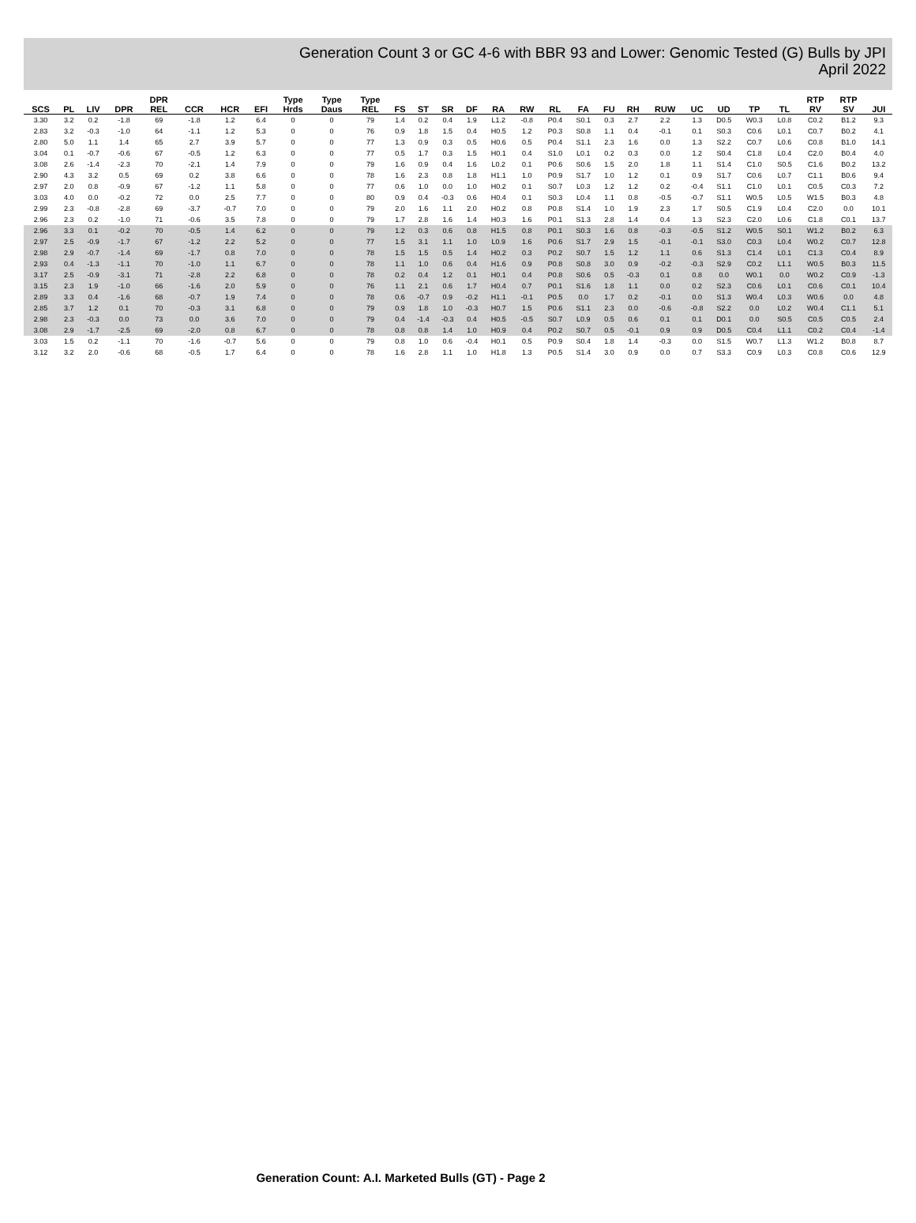Generation Count 3 or GC 4-6 with BBR 93 and Lower: Genomic Tested (G) Bulls by JPI
April 2022
| SCS | PL | LIV | DPR | DPR REL | CCR | HCR | EFI | Type Hrds | Type Daus | Type REL | FS | ST | SR | DF | RA | RW | RL | FA | FU | RH | RUW | UC | UD | TP | TL | RTP RV | RTP SV | JUI |
| --- | --- | --- | --- | --- | --- | --- | --- | --- | --- | --- | --- | --- | --- | --- | --- | --- | --- | --- | --- | --- | --- | --- | --- | --- | --- | --- | --- | --- |
| 3.30 | 3.2 | 0.2 | -1.8 | 69 | -1.8 | 1.2 | 6.4 | 0 | 0 | 79 | 1.4 | 0.2 | 0.4 | 1.9 | L1.2 | -0.8 | P0.4 | S0.1 | 0.3 | 2.7 | 2.2 | 1.3 | D0.5 | W0.3 | L0.8 | C0.2 | B1.2 | 9.3 |
| 2.83 | 3.2 | -0.3 | -1.0 | 64 | -1.1 | 1.2 | 5.3 | 0 | 0 | 76 | 0.9 | 1.8 | 1.5 | 0.4 | H0.5 | 1.2 | P0.3 | S0.8 | 1.1 | 0.4 | -0.1 | 0.1 | S0.3 | C0.6 | L0.1 | C0.7 | B0.2 | 4.1 |
| 2.80 | 5.0 | 1.1 | 1.4 | 65 | 2.7 | 3.9 | 5.7 | 0 | 0 | 77 | 1.3 | 0.9 | 0.3 | 0.5 | H0.6 | 0.5 | P0.4 | S1.1 | 2.3 | 1.6 | 0.0 | 1.3 | S2.2 | C0.7 | L0.6 | C0.8 | B1.0 | 14.1 |
| 3.04 | 0.1 | -0.7 | -0.6 | 67 | -0.5 | 1.2 | 6.3 | 0 | 0 | 77 | 0.5 | 1.7 | 0.3 | 1.5 | H0.1 | 0.4 | S1.0 | L0.1 | 0.2 | 0.3 | 0.0 | 1.2 | S0.4 | C1.8 | L0.4 | C2.0 | B0.4 | 4.0 |
| 3.08 | 2.6 | -1.4 | -2.3 | 70 | -2.1 | 1.4 | 7.9 | 0 | 0 | 79 | 1.6 | 0.9 | 0.4 | 1.6 | L0.2 | 0.1 | P0.6 | S0.6 | 1.5 | 2.0 | 1.8 | 1.1 | S1.4 | C1.0 | S0.5 | C1.6 | B0.2 | 13.2 |
| 2.90 | 4.3 | 3.2 | 0.5 | 69 | 0.2 | 3.8 | 6.6 | 0 | 0 | 78 | 1.6 | 2.3 | 0.8 | 1.8 | H1.1 | 1.0 | P0.9 | S1.7 | 1.0 | 1.2 | 0.1 | 0.9 | S1.7 | C0.6 | L0.7 | C1.1 | B0.6 | 9.4 |
| 2.97 | 2.0 | 0.8 | -0.9 | 67 | -1.2 | 1.1 | 5.8 | 0 | 0 | 77 | 0.6 | 1.0 | 0.0 | 1.0 | H0.2 | 0.1 | S0.7 | L0.3 | 1.2 | 1.2 | 0.2 | -0.4 | S1.1 | C1.0 | L0.1 | C0.5 | C0.3 | 7.2 |
| 3.03 | 4.0 | 0.0 | -0.2 | 72 | 0.0 | 2.5 | 7.7 | 0 | 0 | 80 | 0.9 | 0.4 | -0.3 | 0.6 | H0.4 | 0.1 | S0.3 | L0.4 | 1.1 | 0.8 | -0.5 | -0.7 | S1.1 | W0.5 | L0.5 | W1.5 | B0.3 | 4.8 |
| 2.99 | 2.3 | -0.8 | -2.8 | 69 | -3.7 | -0.7 | 7.0 | 0 | 0 | 79 | 2.0 | 1.6 | 1.1 | 2.0 | H0.2 | 0.8 | P0.8 | S1.4 | 1.0 | 1.9 | 2.3 | 1.7 | S0.5 | C1.9 | L0.4 | C2.0 | 0.0 | 10.1 |
| 2.96 | 2.3 | 0.2 | -1.0 | 71 | -0.6 | 3.5 | 7.8 | 0 | 0 | 79 | 1.7 | 2.8 | 1.6 | 1.4 | H0.3 | 1.6 | P0.1 | S1.3 | 2.8 | 1.4 | 0.4 | 1.3 | S2.3 | C2.0 | L0.6 | C1.8 | C0.1 | 13.7 |
| 2.96 | 3.3 | 0.1 | -0.2 | 70 | -0.5 | 1.4 | 6.2 | 0 | 0 | 79 | 1.2 | 0.3 | 0.6 | 0.8 | H1.5 | 0.8 | P0.1 | S0.3 | 1.6 | 0.8 | -0.3 | -0.5 | S1.2 | W0.5 | S0.1 | W1.2 | B0.2 | 6.3 |
| 2.97 | 2.5 | -0.9 | -1.7 | 67 | -1.2 | 2.2 | 5.2 | 0 | 0 | 77 | 1.5 | 3.1 | 1.1 | 1.0 | L0.9 | 1.6 | P0.6 | S1.7 | 2.9 | 1.5 | -0.1 | -0.1 | S3.0 | C0.3 | L0.4 | W0.2 | C0.7 | 12.8 |
| 2.98 | 2.9 | -0.7 | -1.4 | 69 | -1.7 | 0.8 | 7.0 | 0 | 0 | 78 | 1.5 | 1.5 | 0.5 | 1.4 | H0.2 | 0.3 | P0.2 | S0.7 | 1.5 | 1.2 | 1.1 | 0.6 | S1.3 | C1.4 | L0.1 | C1.3 | C0.4 | 8.9 |
| 2.93 | 0.4 | -1.3 | -1.1 | 70 | -1.0 | 1.1 | 6.7 | 0 | 0 | 78 | 1.1 | 1.0 | 0.6 | 0.4 | H1.6 | 0.9 | P0.8 | S0.8 | 3.0 | 0.9 | -0.2 | -0.3 | S2.9 | C0.2 | L1.1 | W0.5 | B0.3 | 11.5 |
| 3.17 | 2.5 | -0.9 | -3.1 | 71 | -2.8 | 2.2 | 6.8 | 0 | 0 | 78 | 0.2 | 0.4 | 1.2 | 0.1 | H0.1 | 0.4 | P0.8 | S0.6 | 0.5 | -0.3 | 0.1 | 0.8 | 0.0 | W0.1 | 0.0 | W0.2 | C0.9 | -1.3 |
| 3.15 | 2.3 | 1.9 | -1.0 | 66 | -1.6 | 2.0 | 5.9 | 0 | 0 | 76 | 1.1 | 2.1 | 0.6 | 1.7 | H0.4 | 0.7 | P0.1 | S1.6 | 1.8 | 1.1 | 0.0 | 0.2 | S2.3 | C0.6 | L0.1 | C0.6 | C0.1 | 10.4 |
| 2.89 | 3.3 | 0.4 | -1.6 | 68 | -0.7 | 1.9 | 7.4 | 0 | 0 | 78 | 0.6 | -0.7 | 0.9 | -0.2 | H1.1 | -0.1 | P0.5 | 0.0 | 1.7 | 0.2 | -0.1 | 0.0 | S1.3 | W0.4 | L0.3 | W0.6 | 0.0 | 4.8 |
| 2.85 | 3.7 | 1.2 | 0.1 | 70 | -0.3 | 3.1 | 6.8 | 0 | 0 | 79 | 0.9 | 1.8 | 1.0 | -0.3 | H0.7 | 1.5 | P0.6 | S1.1 | 2.3 | 0.0 | -0.6 | -0.8 | S2.2 | 0.0 | L0.2 | W0.4 | C1.1 | 5.1 |
| 2.98 | 2.3 | -0.3 | 0.0 | 73 | 0.0 | 3.6 | 7.0 | 0 | 0 | 79 | 0.4 | -1.4 | -0.3 | 0.4 | H0.5 | -0.5 | S0.7 | L0.9 | 0.5 | 0.6 | 0.1 | 0.1 | D0.1 | 0.0 | S0.5 | C0.5 | C0.5 | 2.4 |
| 3.08 | 2.9 | -1.7 | -2.5 | 69 | -2.0 | 0.8 | 6.7 | 0 | 0 | 78 | 0.8 | 0.8 | 1.4 | 1.0 | H0.9 | 0.4 | P0.2 | S0.7 | 0.5 | -0.1 | 0.9 | 0.9 | D0.5 | C0.4 | L1.1 | C0.2 | C0.4 | -1.4 |
| 3.03 | 1.5 | 0.2 | -1.1 | 70 | -1.6 | -0.7 | 5.6 | 0 | 0 | 79 | 0.8 | 1.0 | 0.6 | -0.4 | H0.1 | 0.5 | P0.9 | S0.4 | 1.8 | 1.4 | -0.3 | 0.0 | S1.5 | W0.7 | L1.3 | W1.2 | B0.8 | 8.7 |
| 3.12 | 3.2 | 2.0 | -0.6 | 68 | -0.5 | 1.7 | 6.4 | 0 | 0 | 78 | 1.6 | 2.8 | 1.1 | 1.0 | H1.8 | 1.3 | P0.5 | S1.4 | 3.0 | 0.9 | 0.0 | 0.7 | S3.3 | C0.9 | L0.3 | C0.8 | C0.6 | 12.9 |
Generation Count: A.I. Marketed Bulls (GT) - Page 2